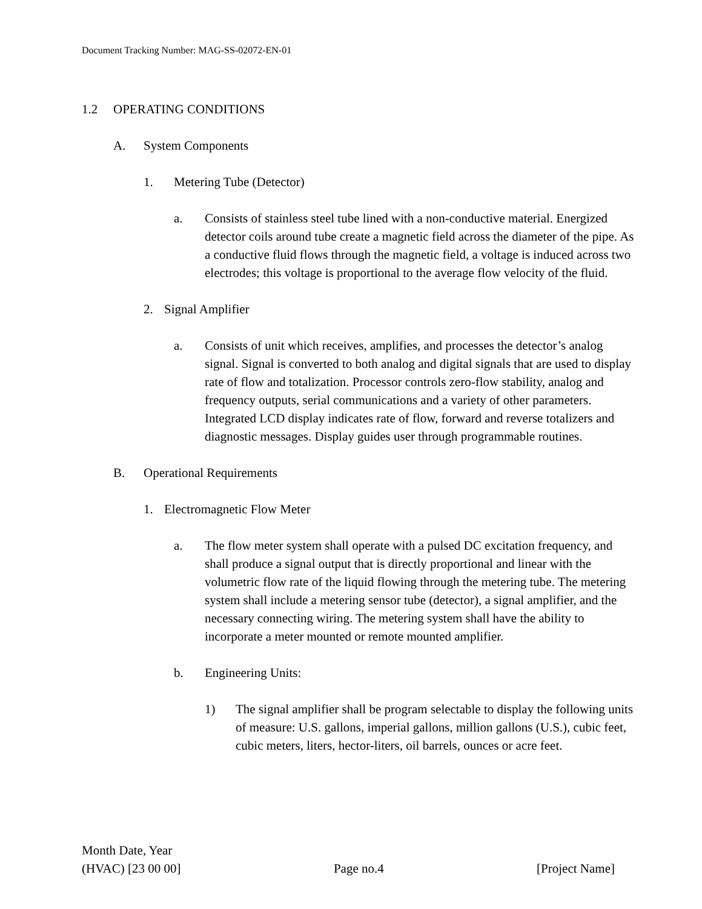Document Tracking Number: MAG-SS-02072-EN-01
1.2 OPERATING CONDITIONS
A. System Components
1. Metering Tube (Detector)
a. Consists of stainless steel tube lined with a non-conductive material. Energized detector coils around tube create a magnetic field across the diameter of the pipe. As a conductive fluid flows through the magnetic field, a voltage is induced across two electrodes; this voltage is proportional to the average flow velocity of the fluid.
2. Signal Amplifier
a. Consists of unit which receives, amplifies, and processes the detector’s analog signal. Signal is converted to both analog and digital signals that are used to display rate of flow and totalization. Processor controls zero-flow stability, analog and frequency outputs, serial communications and a variety of other parameters. Integrated LCD display indicates rate of flow, forward and reverse totalizers and diagnostic messages. Display guides user through programmable routines.
B. Operational Requirements
1. Electromagnetic Flow Meter
a. The flow meter system shall operate with a pulsed DC excitation frequency, and shall produce a signal output that is directly proportional and linear with the volumetric flow rate of the liquid flowing through the metering tube. The metering system shall include a metering sensor tube (detector), a signal amplifier, and the necessary connecting wiring. The metering system shall have the ability to incorporate a meter mounted or remote mounted amplifier.
b. Engineering Units:
1) The signal amplifier shall be program selectable to display the following units of measure: U.S. gallons, imperial gallons, million gallons (U.S.), cubic feet, cubic meters, liters, hector-liters, oil barrels, ounces or acre feet.
Month Date, Year
(HVAC) [23 00 00] Page no.4 [Project Name]